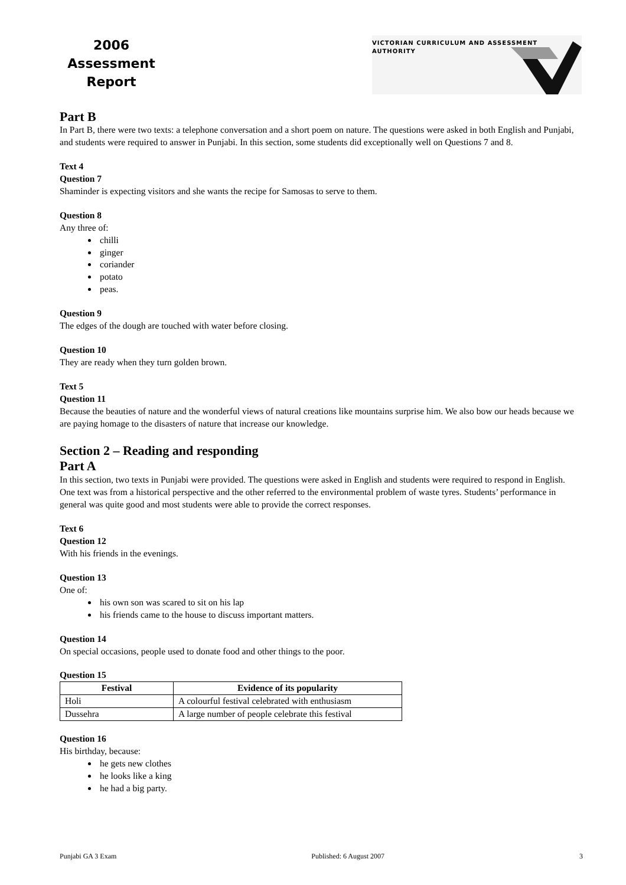2006
Assessment
Report
VICTORIAN CURRICULUM AND ASSESSMENT AUTHORITY
Part B
In Part B, there were two texts: a telephone conversation and a short poem on nature. The questions were asked in both English and Punjabi, and students were required to answer in Punjabi. In this section, some students did exceptionally well on Questions 7 and 8.
Text 4
Question 7
Shaminder is expecting visitors and she wants the recipe for Samosas to serve to them.
Question 8
Any three of:
chilli
ginger
coriander
potato
peas.
Question 9
The edges of the dough are touched with water before closing.
Question 10
They are ready when they turn golden brown.
Text 5
Question 11
Because the beauties of nature and the wonderful views of natural creations like mountains surprise him. We also bow our heads because we are paying homage to the disasters of nature that increase our knowledge.
Section 2 – Reading and responding
Part A
In this section, two texts in Punjabi were provided. The questions were asked in English and students were required to respond in English. One text was from a historical perspective and the other referred to the environmental problem of waste tyres. Students’ performance in general was quite good and most students were able to provide the correct responses.
Text 6
Question 12
With his friends in the evenings.
Question 13
One of:
his own son was scared to sit on his lap
his friends came to the house to discuss important matters.
Question 14
On special occasions, people used to donate food and other things to the poor.
Question 15
| Festival | Evidence of its popularity |
| --- | --- |
| Holi | A colourful festival celebrated with enthusiasm |
| Dussehra | A large number of people celebrate this festival |
Question 16
His birthday, because:
he gets new clothes
he looks like a king
he had a big party.
Punjabi GA 3 Exam Published: 6 August 2007 3